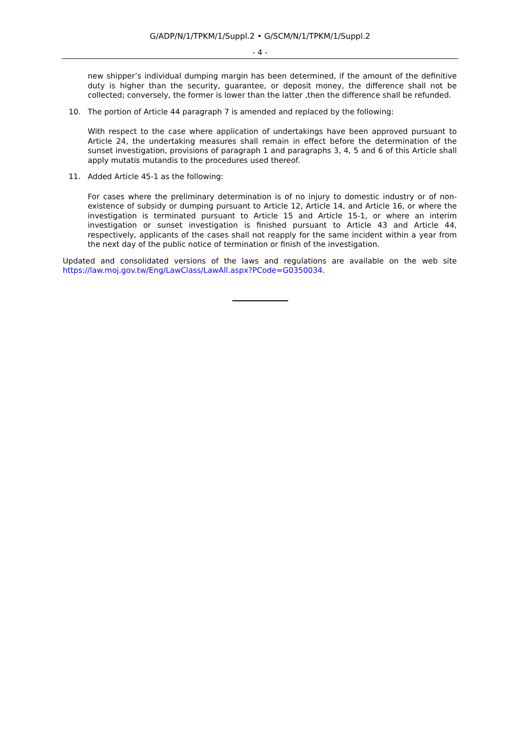G/ADP/N/1/TPKM/1/Suppl.2 • G/SCM/N/1/TPKM/1/Suppl.2
- 4 -
new shipper’s individual dumping margin has been determined, if the amount of the definitive duty is higher than the security, guarantee, or deposit money, the difference shall not be collected; conversely, the former is lower than the latter ,then the difference shall be refunded.
10. The portion of Article 44 paragraph 7 is amended and replaced by the following:
With respect to the case where application of undertakings have been approved pursuant to Article 24, the undertaking measures shall remain in effect before the determination of the sunset investigation, provisions of paragraph 1 and paragraphs 3, 4, 5 and 6 of this Article shall apply mutatis mutandis to the procedures used thereof.
11. Added Article 45-1 as the following:
For cases where the preliminary determination is of no injury to domestic industry or of non-existence of subsidy or dumping pursuant to Article 12, Article 14, and Article 16, or where the investigation is terminated pursuant to Article 15 and Article 15-1, or where an interim investigation or sunset investigation is finished pursuant to Article 43 and Article 44, respectively, applicants of the cases shall not reapply for the same incident within a year from the next day of the public notice of termination or finish of the investigation.
Updated and consolidated versions of the laws and regulations are available on the web site https://law.moj.gov.tw/Eng/LawClass/LawAll.aspx?PCode=G0350034.